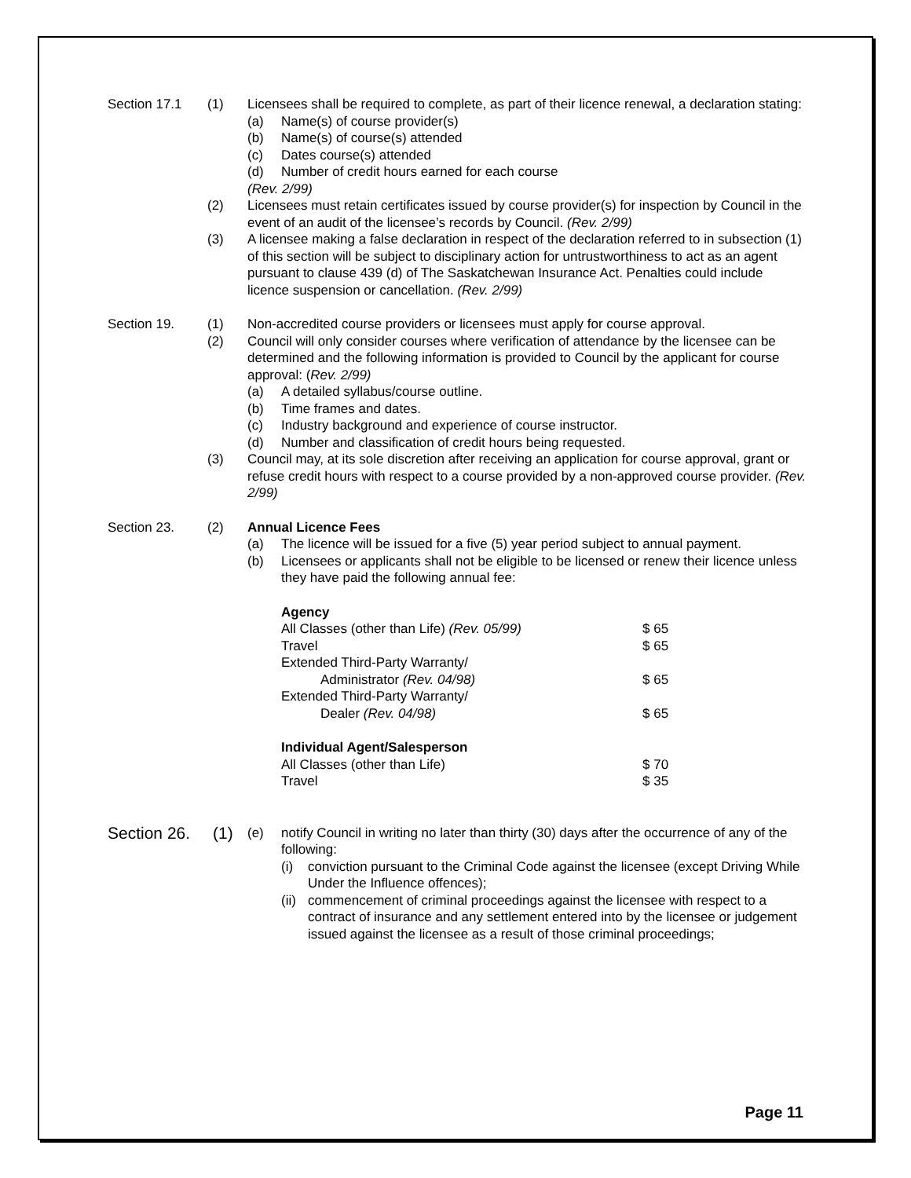Section 17.1 (1) Licensees shall be required to complete, as part of their licence renewal, a declaration stating:
(a) Name(s) of course provider(s)
(b) Name(s) of course(s) attended
(c) Dates course(s) attended
(d) Number of credit hours earned for each course
(Rev. 2/99)
(2) Licensees must retain certificates issued by course provider(s) for inspection by Council in the event of an audit of the licensee’s records by Council. (Rev. 2/99)
(3) A licensee making a false declaration in respect of the declaration referred to in subsection (1) of this section will be subject to disciplinary action for untrustworthiness to act as an agent pursuant to clause 439 (d) of The Saskatchewan Insurance Act. Penalties could include licence suspension or cancellation. (Rev. 2/99)
Section 19. (1) Non-accredited course providers or licensees must apply for course approval.
(2) Council will only consider courses where verification of attendance by the licensee can be determined and the following information is provided to Council by the applicant for course approval: (Rev. 2/99)
(a) A detailed syllabus/course outline.
(b) Time frames and dates.
(c) Industry background and experience of course instructor.
(d) Number and classification of credit hours being requested.
(3) Council may, at its sole discretion after receiving an application for course approval, grant or refuse credit hours with respect to a course provided by a non-approved course provider. (Rev. 2/99)
Section 23. (2) Annual Licence Fees
(a) The licence will be issued for a five (5) year period subject to annual payment.
(b) Licensees or applicants shall not be eligible to be licensed or renew their licence unless they have paid the following annual fee:
| Agency | |
| All Classes (other than Life) (Rev. 05/99) | $ 65 |
| Travel | $ 65 |
| Extended Third-Party Warranty/ Administrator (Rev. 04/98) | $ 65 |
| Extended Third-Party Warranty/ Dealer (Rev. 04/98) | $ 65 |
| Individual Agent/Salesperson | |
| All Classes (other than Life) | $ 70 |
| Travel | $ 35 |
Section 26.
(1)
(e) notify Council in writing no later than thirty (30) days after the occurrence of any of the following:
(i) conviction pursuant to the Criminal Code against the licensee (except Driving While Under the Influence offences);
(ii)
commencement of criminal proceedings against the licensee with respect to a contract of insurance and any settlement entered into by the licensee or judgement issued against the licensee as a result of those criminal proceedings;
Page 11